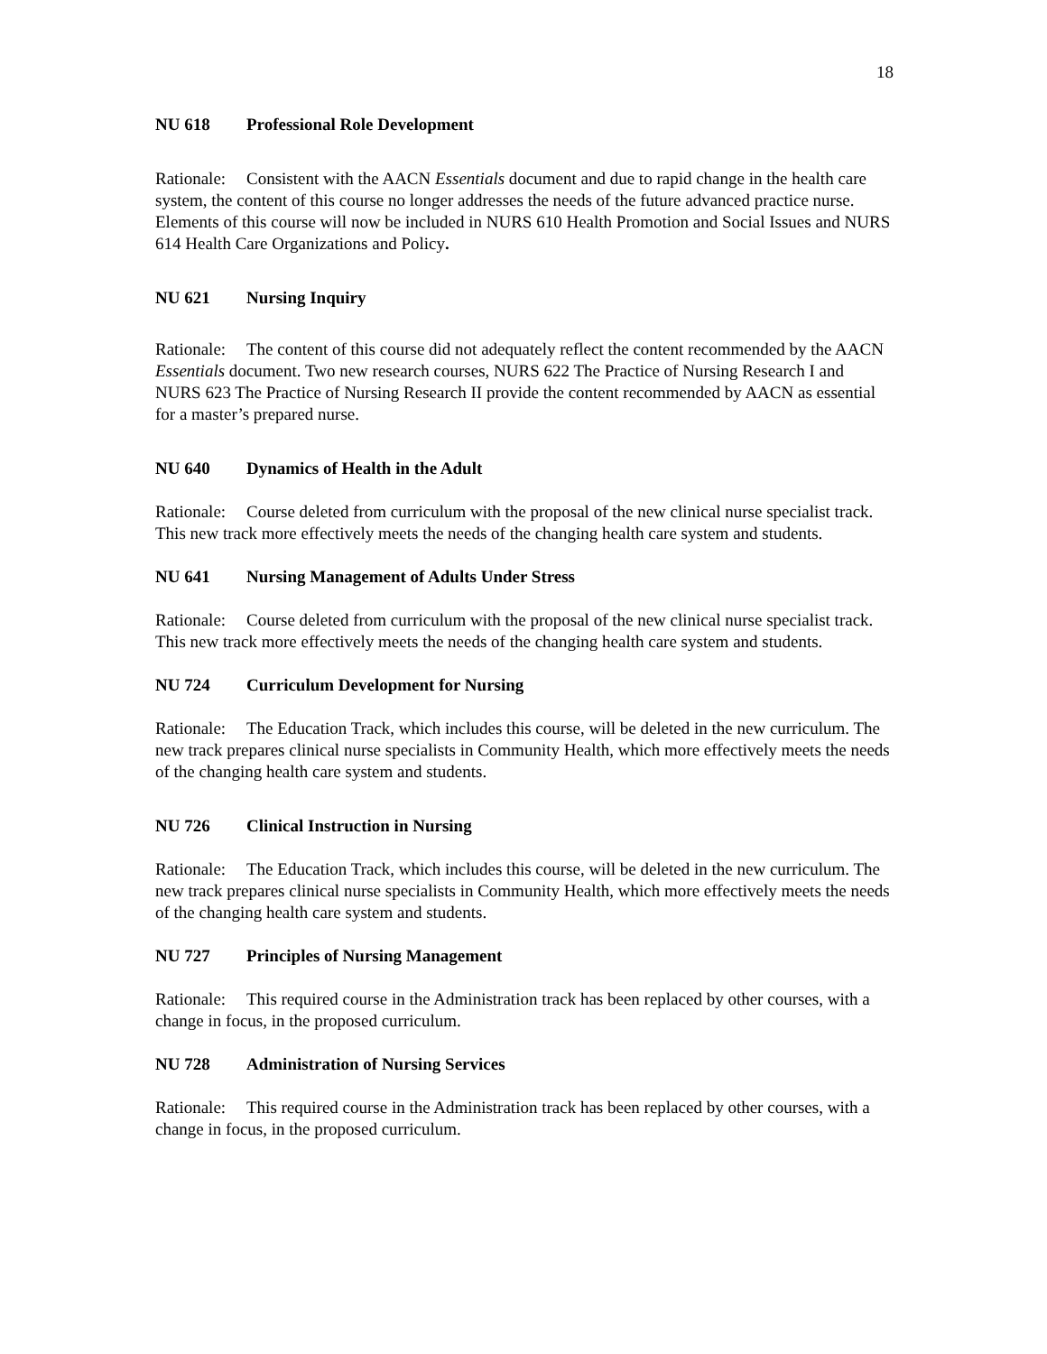18
NU 618 Professional Role Development
Rationale: Consistent with the AACN Essentials document and due to rapid change in the health care system, the content of this course no longer addresses the needs of the future advanced practice nurse. Elements of this course will now be included in NURS 610 Health Promotion and Social Issues and NURS 614 Health Care Organizations and Policy.
NU 621 Nursing Inquiry
Rationale: The content of this course did not adequately reflect the content recommended by the AACN Essentials document. Two new research courses, NURS 622 The Practice of Nursing Research I and NURS 623 The Practice of Nursing Research II provide the content recommended by AACN as essential for a master’s prepared nurse.
NU 640 Dynamics of Health in the Adult
Rationale: Course deleted from curriculum with the proposal of the new clinical nurse specialist track. This new track more effectively meets the needs of the changing health care system and students.
NU 641 Nursing Management of Adults Under Stress
Rationale: Course deleted from curriculum with the proposal of the new clinical nurse specialist track.
This new track more effectively meets the needs of the changing health care system and students.
NU 724 Curriculum Development for Nursing
Rationale: The Education Track, which includes this course, will be deleted in the new curriculum. The new track prepares clinical nurse specialists in Community Health, which more effectively meets the needs of the changing health care system and students.
NU 726 Clinical Instruction in Nursing
Rationale: The Education Track, which includes this course, will be deleted in the new curriculum. The new track prepares clinical nurse specialists in Community Health, which more effectively meets the needs of the changing health care system and students.
NU 727 Principles of Nursing Management
Rationale: This required course in the Administration track has been replaced by other courses, with a change in focus, in the proposed curriculum.
NU 728 Administration of Nursing Services
Rationale: This required course in the Administration track has been replaced by other courses, with a change in focus, in the proposed curriculum.